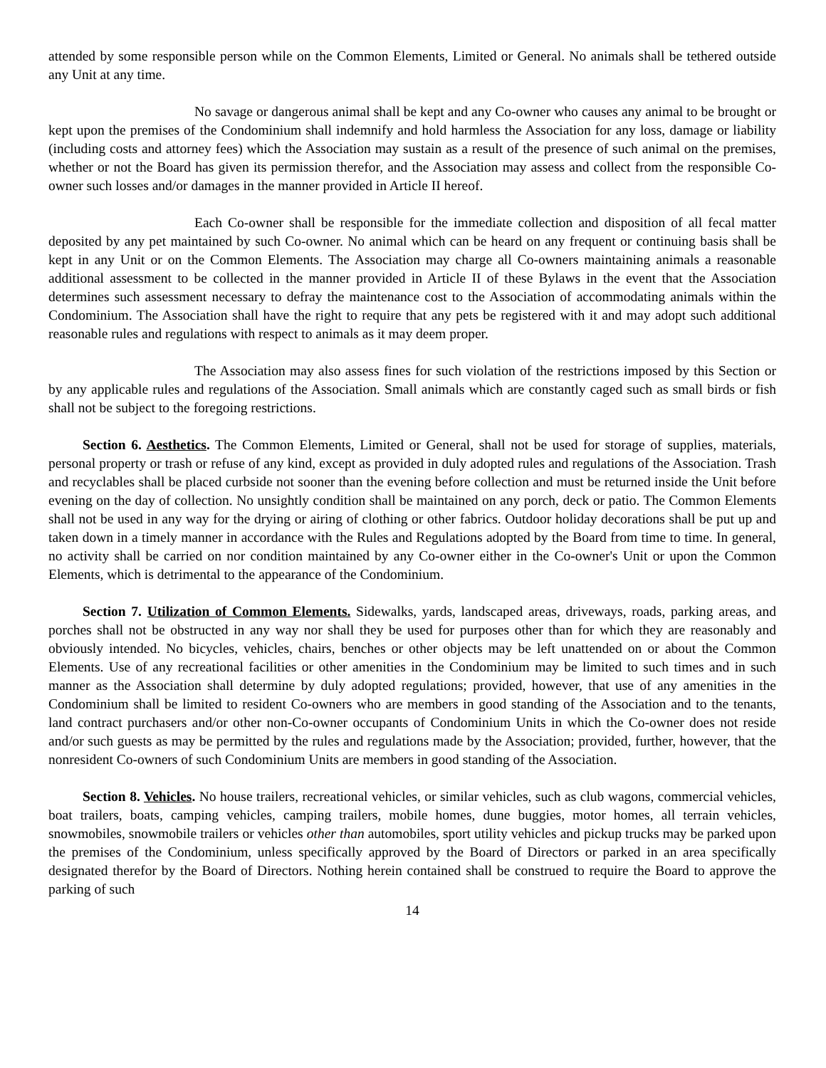attended by some responsible person while on the Common Elements, Limited or General. No animals shall be tethered outside any Unit at any time.
No savage or dangerous animal shall be kept and any Co-owner who causes any animal to be brought or kept upon the premises of the Condominium shall indemnify and hold harmless the Association for any loss, damage or liability (including costs and attorney fees) which the Association may sustain as a result of the presence of such animal on the premises, whether or not the Board has given its permission therefor, and the Association may assess and collect from the responsible Co-owner such losses and/or damages in the manner provided in Article II hereof.
Each Co-owner shall be responsible for the immediate collection and disposition of all fecal matter deposited by any pet maintained by such Co-owner. No animal which can be heard on any frequent or continuing basis shall be kept in any Unit or on the Common Elements. The Association may charge all Co-owners maintaining animals a reasonable additional assessment to be collected in the manner provided in Article II of these Bylaws in the event that the Association determines such assessment necessary to defray the maintenance cost to the Association of accommodating animals within the Condominium. The Association shall have the right to require that any pets be registered with it and may adopt such additional reasonable rules and regulations with respect to animals as it may deem proper.
The Association may also assess fines for such violation of the restrictions imposed by this Section or by any applicable rules and regulations of the Association. Small animals which are constantly caged such as small birds or fish shall not be subject to the foregoing restrictions.
Section 6. Aesthetics. The Common Elements, Limited or General, shall not be used for storage of supplies, materials, personal property or trash or refuse of any kind, except as provided in duly adopted rules and regulations of the Association. Trash and recyclables shall be placed curbside not sooner than the evening before collection and must be returned inside the Unit before evening on the day of collection. No unsightly condition shall be maintained on any porch, deck or patio. The Common Elements shall not be used in any way for the drying or airing of clothing or other fabrics. Outdoor holiday decorations shall be put up and taken down in a timely manner in accordance with the Rules and Regulations adopted by the Board from time to time. In general, no activity shall be carried on nor condition maintained by any Co-owner either in the Co-owner's Unit or upon the Common Elements, which is detrimental to the appearance of the Condominium.
Section 7. Utilization of Common Elements. Sidewalks, yards, landscaped areas, driveways, roads, parking areas, and porches shall not be obstructed in any way nor shall they be used for purposes other than for which they are reasonably and obviously intended. No bicycles, vehicles, chairs, benches or other objects may be left unattended on or about the Common Elements. Use of any recreational facilities or other amenities in the Condominium may be limited to such times and in such manner as the Association shall determine by duly adopted regulations; provided, however, that use of any amenities in the Condominium shall be limited to resident Co-owners who are members in good standing of the Association and to the tenants, land contract purchasers and/or other non-Co-owner occupants of Condominium Units in which the Co-owner does not reside and/or such guests as may be permitted by the rules and regulations made by the Association; provided, further, however, that the nonresident Co-owners of such Condominium Units are members in good standing of the Association.
Section 8. Vehicles. No house trailers, recreational vehicles, or similar vehicles, such as club wagons, commercial vehicles, boat trailers, boats, camping vehicles, camping trailers, mobile homes, dune buggies, motor homes, all terrain vehicles, snowmobiles, snowmobile trailers or vehicles other than automobiles, sport utility vehicles and pickup trucks may be parked upon the premises of the Condominium, unless specifically approved by the Board of Directors or parked in an area specifically designated therefor by the Board of Directors. Nothing herein contained shall be construed to require the Board to approve the parking of such
14